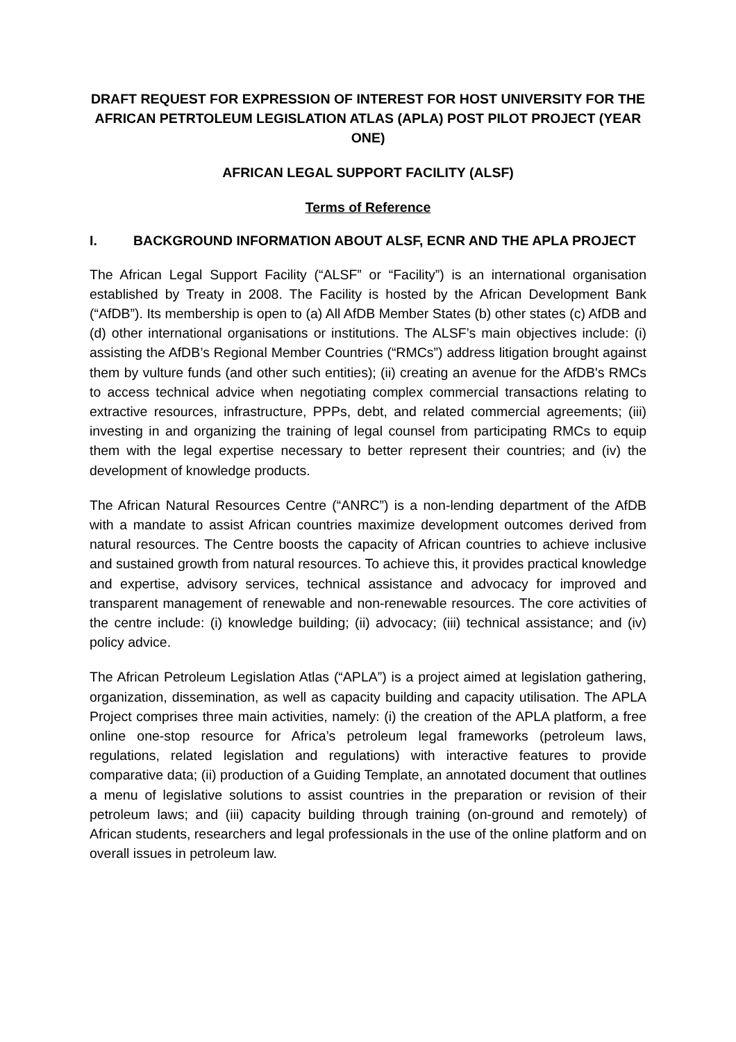DRAFT REQUEST FOR EXPRESSION OF INTEREST FOR HOST UNIVERSITY FOR THE AFRICAN PETRTOLEUM LEGISLATION ATLAS (APLA) POST PILOT PROJECT (YEAR ONE)
AFRICAN LEGAL SUPPORT FACILITY (ALSF)
Terms of Reference
I. BACKGROUND INFORMATION ABOUT ALSF, ECNR AND THE APLA PROJECT
The African Legal Support Facility (“ALSF” or “Facility”) is an international organisation established by Treaty in 2008. The Facility is hosted by the African Development Bank (“AfDB”). Its membership is open to (a) All AfDB Member States (b) other states (c) AfDB and (d) other international organisations or institutions. The ALSF’s main objectives include: (i) assisting the AfDB’s Regional Member Countries (“RMCs”) address litigation brought against them by vulture funds (and other such entities); (ii) creating an avenue for the AfDB's RMCs to access technical advice when negotiating complex commercial transactions relating to extractive resources, infrastructure, PPPs, debt, and related commercial agreements; (iii) investing in and organizing the training of legal counsel from participating RMCs to equip them with the legal expertise necessary to better represent their countries; and (iv) the development of knowledge products.
The African Natural Resources Centre (“ANRC”) is a non-lending department of the AfDB with a mandate to assist African countries maximize development outcomes derived from natural resources. The Centre boosts the capacity of African countries to achieve inclusive and sustained growth from natural resources. To achieve this, it provides practical knowledge and expertise, advisory services, technical assistance and advocacy for improved and transparent management of renewable and non-renewable resources. The core activities of the centre include: (i) knowledge building; (ii) advocacy; (iii) technical assistance; and (iv) policy advice.
The African Petroleum Legislation Atlas (“APLA”) is a project aimed at legislation gathering, organization, dissemination, as well as capacity building and capacity utilisation. The APLA Project comprises three main activities, namely: (i) the creation of the APLA platform, a free online one-stop resource for Africa’s petroleum legal frameworks (petroleum laws, regulations, related legislation and regulations) with interactive features to provide comparative data; (ii) production of a Guiding Template, an annotated document that outlines a menu of legislative solutions to assist countries in the preparation or revision of their petroleum laws; and (iii) capacity building through training (on-ground and remotely) of African students, researchers and legal professionals in the use of the online platform and on overall issues in petroleum law.